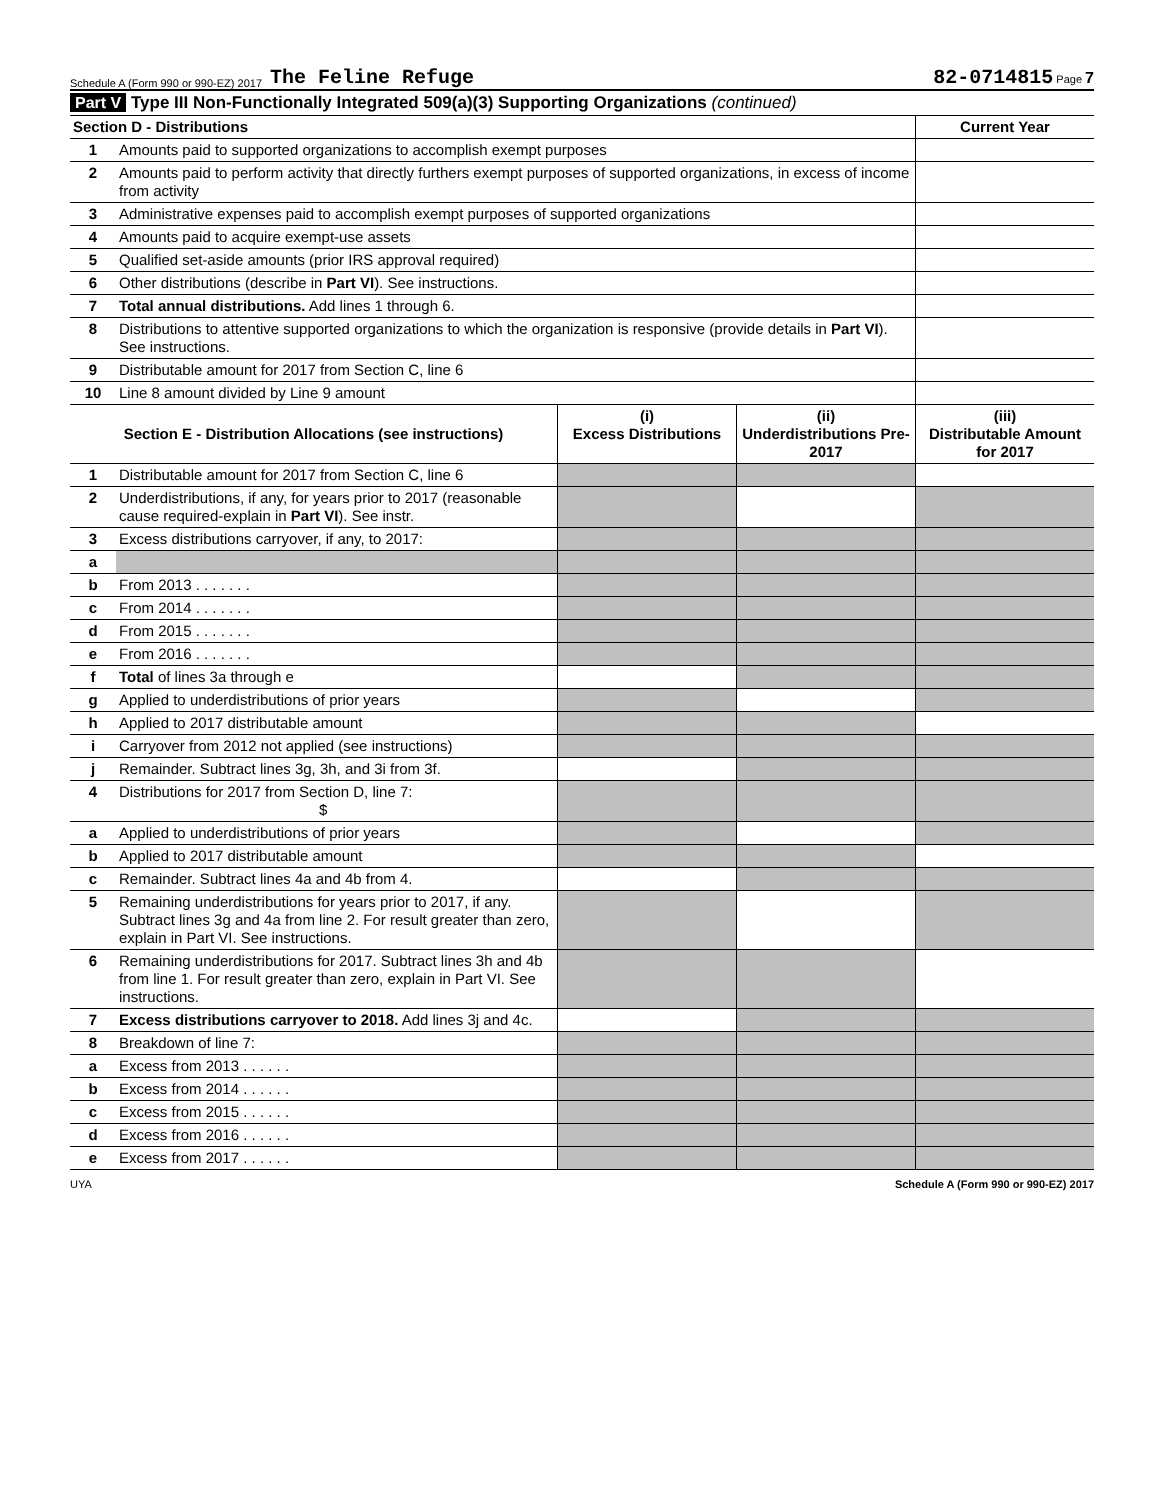Schedule A (Form 990 or 990-EZ) 2017 The Feline Refuge 82-0714815 Page 7
Part V Type III Non-Functionally Integrated 509(a)(3) Supporting Organizations (continued)
| Section D - Distributions | | Current Year |
| --- | --- | --- |
| 1 | Amounts paid to supported organizations to accomplish exempt purposes | |
| 2 | Amounts paid to perform activity that directly furthers exempt purposes of supported organizations, in excess of income from activity | |
| 3 | Administrative expenses paid to accomplish exempt purposes of supported organizations | |
| 4 | Amounts paid to acquire exempt-use assets | |
| 5 | Qualified set-aside amounts (prior IRS approval required) | |
| 6 | Other distributions (describe in Part VI ). See instructions. | |
| 7 | Total annual distributions. Add lines 1 through 6. | |
| 8 | Distributions to attentive supported organizations to which the organization is responsive (provide details in Part VI ). See instructions. | |
| 9 | Distributable amount for 2017 from Section C, line 6 | |
| 10 | Line 8 amount divided by Line 9 amount | |
| Section E - Distribution Allocations (see instructions) | | (i) Excess Distributions | (ii) Underdistributions Pre-2017 | (iii) Distributable Amount for 2017 |
| --- | --- | --- | --- | --- |
| 1 | Distributable amount for 2017 from Section C, line 6 | | | |
| 2 | Underdistributions, if any, for years prior to 2017 (reasonable cause required-explain in Part VI ). See instr. | | | |
| 3 | Excess distributions carryover, if any, to 2017: | | | |
| a | | | | |
| b | From 2013 . . . . . . . | | | |
| c | From 2014 . . . . . . . | | | |
| d | From 2015 . . . . . . . | | | |
| e | From 2016 . . . . . . . | | | |
| f | Total of lines 3a through e | | | |
| g | Applied to underdistributions of prior years | | | |
| h | Applied to 2017 distributable amount | | | |
| i | Carryover from 2012 not applied (see instructions) | | | |
| j | Remainder. Subtract lines 3g, 3h, and 3i from 3f. | | | |
| 4 | Distributions for 2017 from Section D, line 7: $ | | | |
| a | Applied to underdistributions of prior years | | | |
| b | Applied to 2017 distributable amount | | | |
| c | Remainder. Subtract lines 4a and 4b from 4. | | | |
| 5 | Remaining underdistributions for years prior to 2017, if any. Subtract lines 3g and 4a from line 2. For result greater than zero, explain in Part VI. See instructions. | | | |
| 6 | Remaining underdistributions for 2017. Subtract lines 3h and 4b from line 1. For result greater than zero, explain in Part VI. See instructions. | | | |
| 7 | Excess distributions carryover to 2018. Add lines 3j and 4c. | | | |
| 8 | Breakdown of line 7: | | | |
| a | Excess from 2013 . . . . . . | | | |
| b | Excess from 2014 . . . . . . | | | |
| c | Excess from 2015 . . . . . . | | | |
| d | Excess from 2016 . . . . . . | | | |
| e | Excess from 2017 . . . . . . | | | |
UYA Schedule A (Form 990 or 990-EZ) 2017